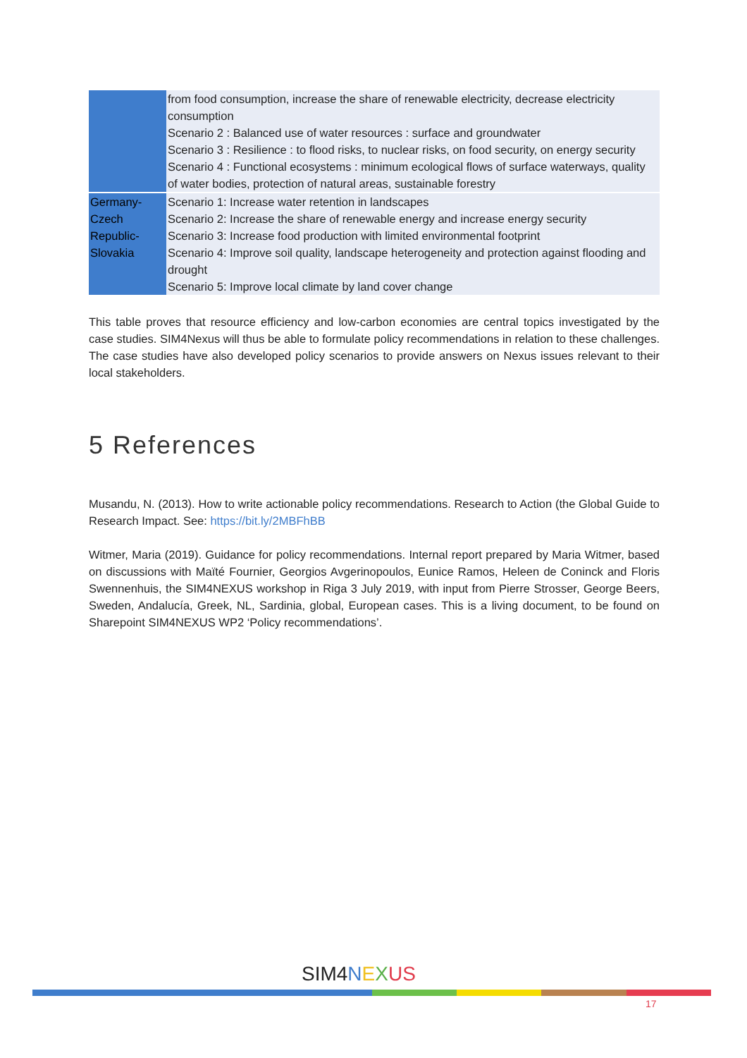| | from food consumption, increase the share of renewable electricity, decrease electricity consumption Scenario 2 : Balanced use of water resources : surface and groundwater Scenario 3 : Resilience : to flood risks, to nuclear risks, on food security, on energy security Scenario 4 : Functional ecosystems : minimum ecological flows of surface waterways, quality of water bodies, protection of natural areas, sustainable forestry |
| Germany-Czech Republic-Slovakia | Scenario 1: Increase water retention in landscapes Scenario 2: Increase the share of renewable energy and increase energy security Scenario 3: Increase food production with limited environmental footprint Scenario 4: Improve soil quality, landscape heterogeneity and protection against flooding and drought Scenario 5: Improve local climate by land cover change |
This table proves that resource efficiency and low-carbon economies are central topics investigated by the case studies. SIM4Nexus will thus be able to formulate policy recommendations in relation to these challenges. The case studies have also developed policy scenarios to provide answers on Nexus issues relevant to their local stakeholders.
5 References
Musandu, N. (2013). How to write actionable policy recommendations. Research to Action (the Global Guide to Research Impact. See: https://bit.ly/2MBFhBB
Witmer, Maria (2019). Guidance for policy recommendations. Internal report prepared by Maria Witmer, based on discussions with Maïté Fournier, Georgios Avgerinopoulos, Eunice Ramos, Heleen de Coninck and Floris Swennenhuis, the SIM4NEXUS workshop in Riga 3 July 2019, with input from Pierre Strosser, George Beers, Sweden, Andalucía, Greek, NL, Sardinia, global, European cases. This is a living document, to be found on Sharepoint SIM4NEXUS WP2 ‘Policy recommendations’.
SIM4NEXUS
17